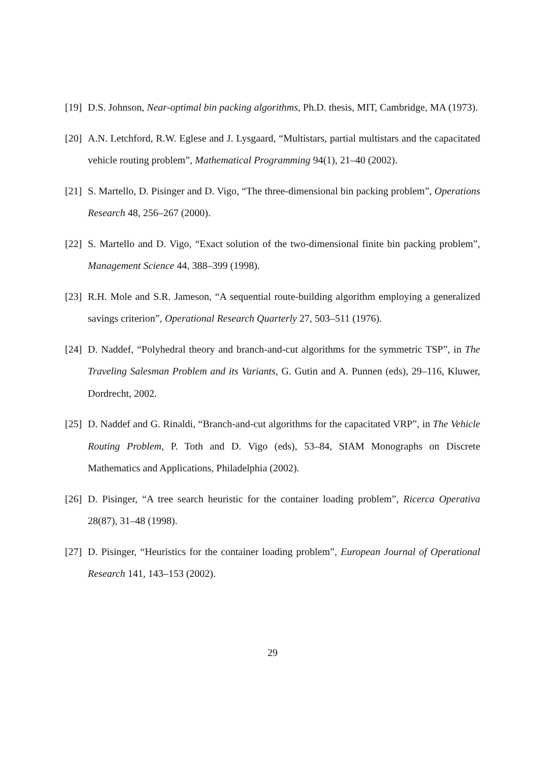[19]
D.S. Johnson, Near-optimal bin packing algorithms, Ph.D. thesis, MIT, Cambridge, MA (1973).
[20]
A.N. Letchford, R.W. Eglese and J. Lysgaard, “Multistars, partial multistars and the capacitated vehicle routing problem”, Mathematical Programming 94(1), 21–40 (2002).
[21]
S. Martello, D. Pisinger and D. Vigo, “The three-dimensional bin packing problem”, Operations Research 48, 256–267 (2000).
[22]
S. Martello and D. Vigo, “Exact solution of the two-dimensional finite bin packing problem”, Management Science 44, 388–399 (1998).
[23]
R.H. Mole and S.R. Jameson, “A sequential route-building algorithm employing a generalized savings criterion”, Operational Research Quarterly 27, 503–511 (1976).
[24]
D. Naddef, “Polyhedral theory and branch-and-cut algorithms for the symmetric TSP”, in The Traveling Salesman Problem and its Variants, G. Gutin and A. Punnen (eds), 29–116, Kluwer, Dordrecht, 2002.
[25]
D. Naddef and G. Rinaldi, “Branch-and-cut algorithms for the capacitated VRP”, in The Vehicle Routing Problem, P. Toth and D. Vigo (eds), 53–84, SIAM Monographs on Discrete Mathematics and Applications, Philadelphia (2002).
[26]
D. Pisinger, “A tree search heuristic for the container loading problem”, Ricerca Operativa 28(87), 31–48 (1998).
[27]
D. Pisinger, “Heuristics for the container loading problem”, European Journal of Operational Research 141, 143–153 (2002).
29